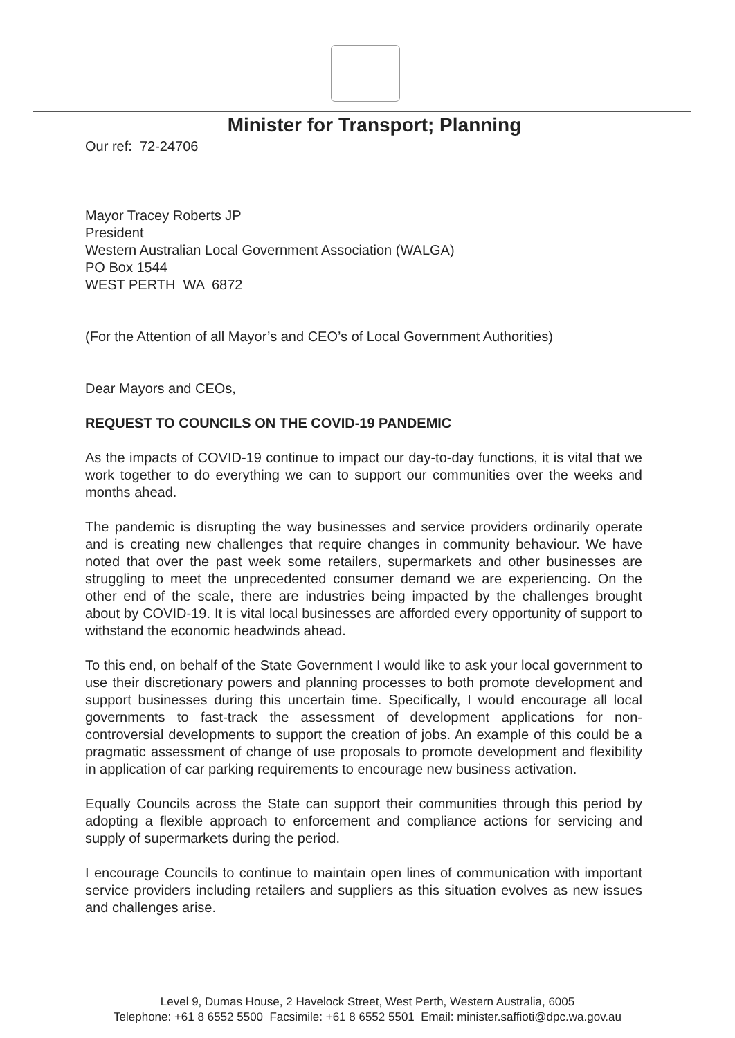Minister for Transport; Planning
Our ref: 72-24706
Mayor Tracey Roberts JP
President
Western Australian Local Government Association (WALGA)
PO Box 1544
WEST PERTH WA 6872
(For the Attention of all Mayor’s and CEO’s of Local Government Authorities)
Dear Mayors and CEOs,
REQUEST TO COUNCILS ON THE COVID-19 PANDEMIC
As the impacts of COVID-19 continue to impact our day-to-day functions, it is vital that we work together to do everything we can to support our communities over the weeks and months ahead.
The pandemic is disrupting the way businesses and service providers ordinarily operate and is creating new challenges that require changes in community behaviour. We have noted that over the past week some retailers, supermarkets and other businesses are struggling to meet the unprecedented consumer demand we are experiencing. On the other end of the scale, there are industries being impacted by the challenges brought about by COVID-19. It is vital local businesses are afforded every opportunity of support to withstand the economic headwinds ahead.
To this end, on behalf of the State Government I would like to ask your local government to use their discretionary powers and planning processes to both promote development and support businesses during this uncertain time. Specifically, I would encourage all local governments to fast-track the assessment of development applications for non-controversial developments to support the creation of jobs. An example of this could be a pragmatic assessment of change of use proposals to promote development and flexibility in application of car parking requirements to encourage new business activation.
Equally Councils across the State can support their communities through this period by adopting a flexible approach to enforcement and compliance actions for servicing and supply of supermarkets during the period.
I encourage Councils to continue to maintain open lines of communication with important service providers including retailers and suppliers as this situation evolves as new issues and challenges arise.
Level 9, Dumas House, 2 Havelock Street, West Perth, Western Australia, 6005
Telephone: +61 8 6552 5500 Facsimile: +61 8 6552 5501 Email: minister.saffioti@dpc.wa.gov.au